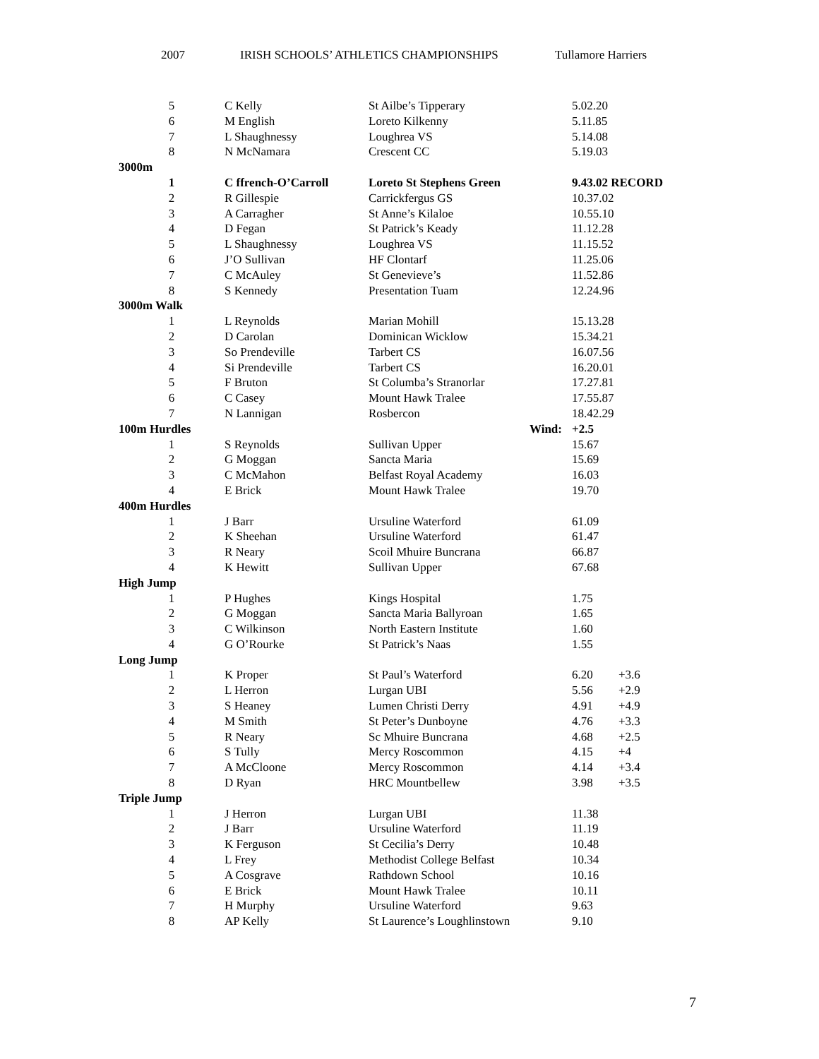2007 IRISH SCHOOLS’ ATHLETICS CHAMPIONSHIPS Tullamore Harriers
| 5 | C Kelly | St Ailbe’s Tipperary | 5.02.20 | |
| 6 | M English | Loreto Kilkenny | 5.11.85 | |
| 7 | L Shaughnessy | Loughrea VS | 5.14.08 | |
| 8 | N McNamara | Crescent CC | 5.19.03 | |
| 3000m | | | | |
| 1 | C ffrench-O’Carroll | Loreto St Stephens Green | 9.43.02 RECORD | |
| 2 | R Gillespie | Carrickfergus GS | 10.37.02 | |
| 3 | A Carragher | St Anne’s Kilaloe | 10.55.10 | |
| 4 | D Fegan | St Patrick’s Keady | 11.12.28 | |
| 5 | L Shaughnessy | Loughrea VS | 11.15.52 | |
| 6 | J’O Sullivan | HF Clontarf | 11.25.06 | |
| 7 | C McAuley | St Genevieve’s | 11.52.86 | |
| 8 | S Kennedy | Presentation Tuam | 12.24.96 | |
| 3000m Walk | | | | |
| 1 | L Reynolds | Marian Mohill | 15.13.28 | |
| 2 | D Carolan | Dominican Wicklow | 15.34.21 | |
| 3 | So Prendeville | Tarbert CS | 16.07.56 | |
| 4 | Si Prendeville | Tarbert CS | 16.20.01 | |
| 5 | F Bruton | St Columba’s Stranorlar | 17.27.81 | |
| 6 | C Casey | Mount Hawk Tralee | 17.55.87 | |
| 7 | N Lannigan | Rosbercon | 18.42.29 | |
| 100m Hurdles | | Wind: | +2.5 | |
| 1 | S Reynolds | Sullivan Upper | 15.67 | |
| 2 | G Moggan | Sancta Maria | 15.69 | |
| 3 | C McMahon | Belfast Royal Academy | 16.03 | |
| 4 | E Brick | Mount Hawk Tralee | 19.70 | |
| 400m Hurdles | | | | |
| 1 | J Barr | Ursuline Waterford | 61.09 | |
| 2 | K Sheehan | Ursuline Waterford | 61.47 | |
| 3 | R Neary | Scoil Mhuire Buncrana | 66.87 | |
| 4 | K Hewitt | Sullivan Upper | 67.68 | |
| High Jump | | | | |
| 1 | P Hughes | Kings Hospital | 1.75 | |
| 2 | G Moggan | Sancta Maria Ballyroan | 1.65 | |
| 3 | C Wilkinson | North Eastern Institute | 1.60 | |
| 4 | G O’Rourke | St Patrick’s Naas | 1.55 | |
| Long Jump | | | | |
| 1 | K Proper | St Paul’s Waterford | 6.20 | +3.6 |
| 2 | L Herron | Lurgan UBI | 5.56 | +2.9 |
| 3 | S Heaney | Lumen Christi Derry | 4.91 | +4.9 |
| 4 | M Smith | St Peter’s Dunboyne | 4.76 | +3.3 |
| 5 | R Neary | Sc Mhuire Buncrana | 4.68 | +2.5 |
| 6 | S Tully | Mercy Roscommon | 4.15 | +4 |
| 7 | A McCloone | Mercy Roscommon | 4.14 | +3.4 |
| 8 | D Ryan | HRC Mountbellew | 3.98 | +3.5 |
| Triple Jump | | | | |
| 1 | J Herron | Lurgan UBI | 11.38 | |
| 2 | J Barr | Ursuline Waterford | 11.19 | |
| 3 | K Ferguson | St Cecilia’s Derry | 10.48 | |
| 4 | L Frey | Methodist College Belfast | 10.34 | |
| 5 | A Cosgrave | Rathdown School | 10.16 | |
| 6 | E Brick | Mount Hawk Tralee | 10.11 | |
| 7 | H Murphy | Ursuline Waterford | 9.63 | |
| 8 | AP Kelly | St Laurence’s Loughlinstown | 9.10 | |
7